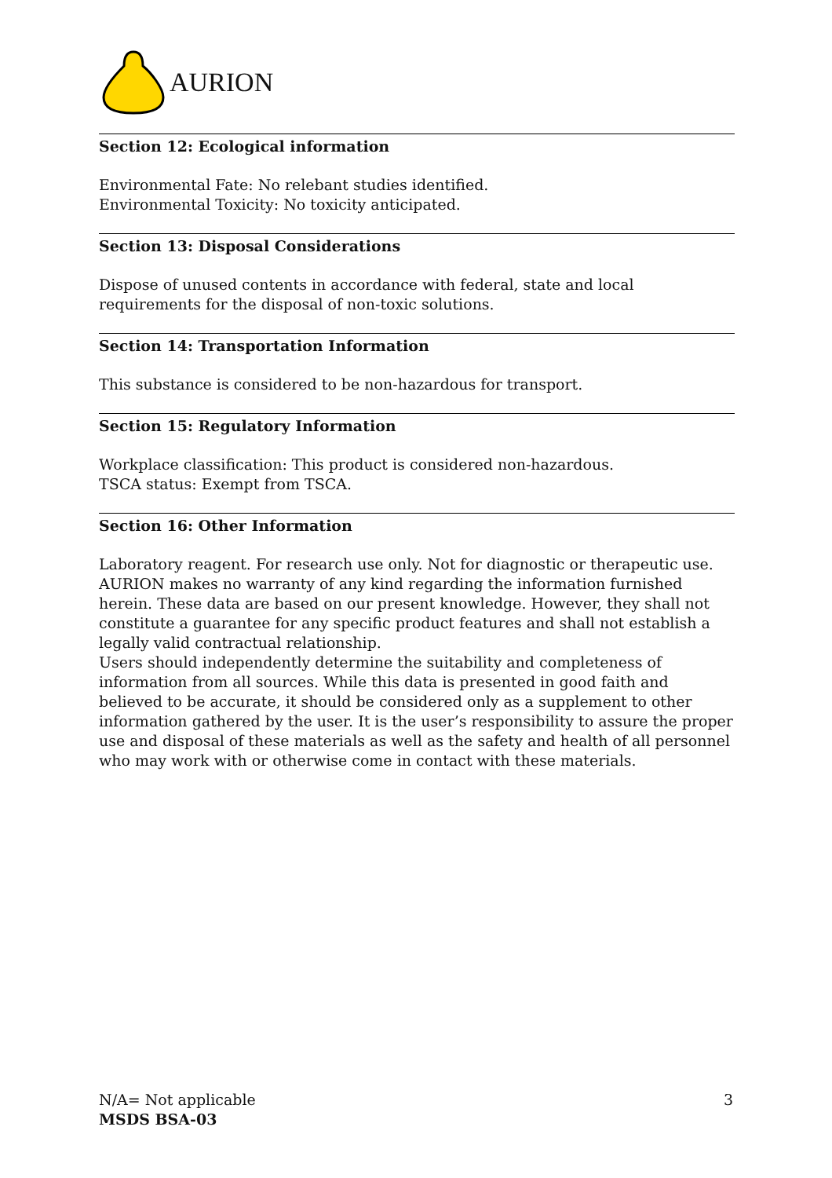AURION
Section 12: Ecological information
Environmental Fate: No relebant studies identified.
Environmental Toxicity: No toxicity anticipated.
Section 13: Disposal Considerations
Dispose of unused contents in accordance with federal, state and local requirements for the disposal of non-toxic solutions.
Section 14: Transportation Information
This substance is considered to be non-hazardous for transport.
Section 15: Regulatory Information
Workplace classification: This product is considered non-hazardous.
TSCA status: Exempt from TSCA.
Section 16: Other Information
Laboratory reagent. For research use only. Not for diagnostic or therapeutic use.
AURION makes no warranty of any kind regarding the information furnished herein. These data are based on our present knowledge. However, they shall not constitute a guarantee for any specific product features and shall not establish a legally valid contractual relationship.
Users should independently determine the suitability and completeness of information from all sources. While this data is presented in good faith and believed to be accurate, it should be considered only as a supplement to other information gathered by the user. It is the user’s responsibility to assure the proper use and disposal of these materials as well as the safety and health of all personnel who may work with or otherwise come in contact with these materials.
N/A= Not applicable
MSDS BSA-03
3